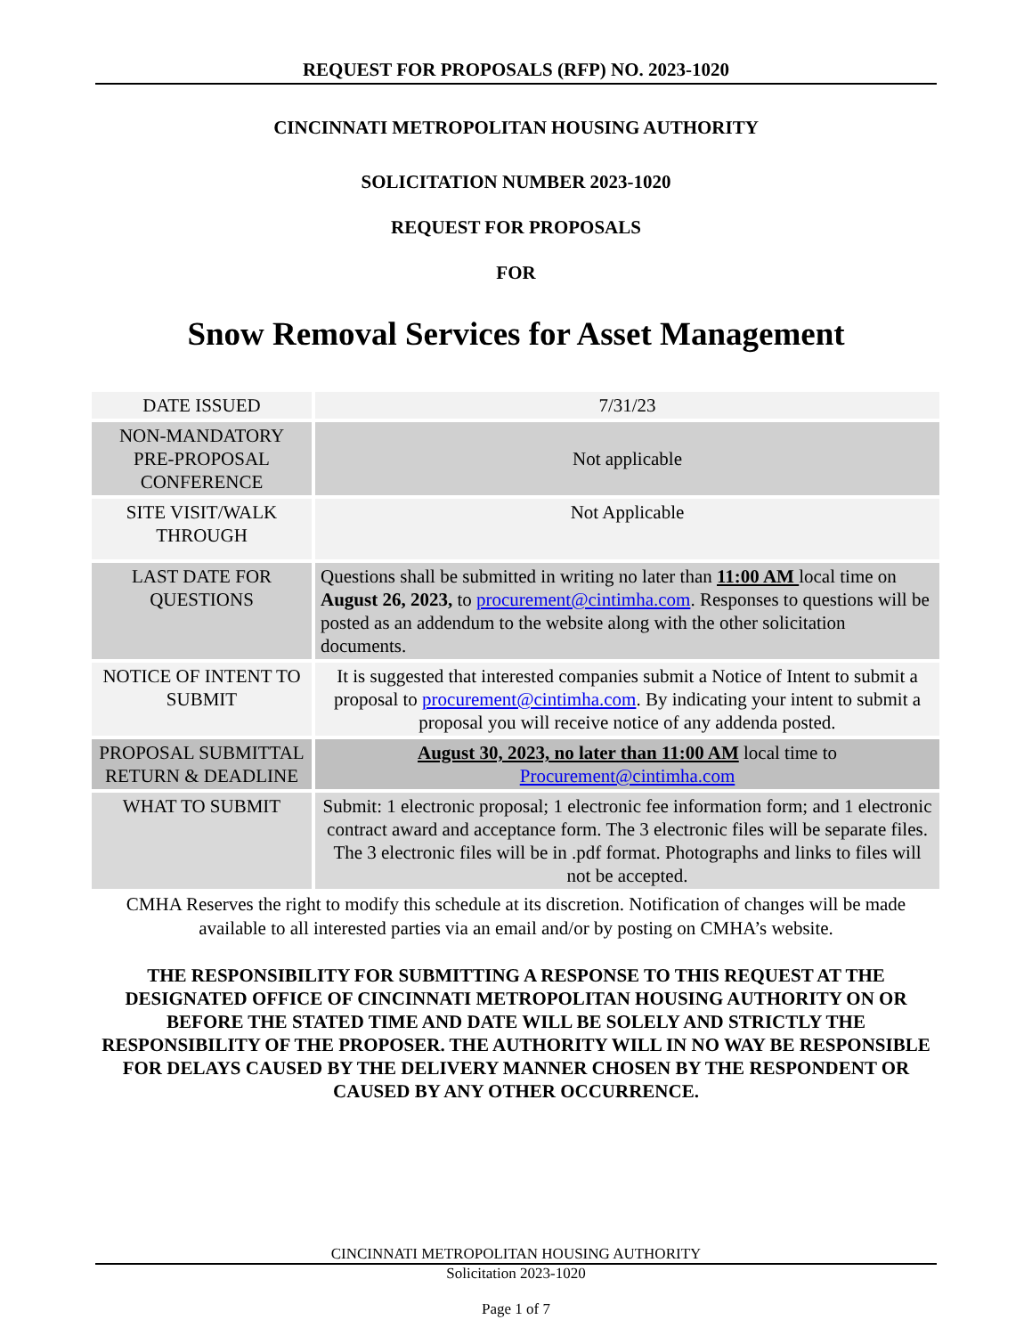REQUEST FOR PROPOSALS (RFP) NO. 2023-1020
CINCINNATI METROPOLITAN HOUSING AUTHORITY
SOLICITATION NUMBER 2023-1020
REQUEST FOR PROPOSALS
FOR
Snow Removal Services for Asset Management
| DATE ISSUED | 7/31/23 |
| NON-MANDATORY PRE-PROPOSAL CONFERENCE | Not applicable |
| SITE VISIT/WALK THROUGH | Not Applicable |
| LAST DATE FOR QUESTIONS | Questions shall be submitted in writing no later than 11:00 AM local time on August 26, 2023, to procurement@cintimha.com . Responses to questions will be posted as an addendum to the website along with the other solicitation documents. |
| NOTICE OF INTENT TO SUBMIT | It is suggested that interested companies submit a Notice of Intent to submit a proposal to procurement@cintimha.com . By indicating your intent to submit a proposal you will receive notice of any addenda posted. |
| PROPOSAL SUBMITTAL RETURN & DEADLINE | August 30, 2023, no later than 11:00 AM local time to Procurement@cintimha.com |
| WHAT TO SUBMIT | Submit: 1 electronic proposal; 1 electronic fee information form; and 1 electronic contract award and acceptance form. The 3 electronic files will be separate files. The 3 electronic files will be in .pdf format. Photographs and links to files will not be accepted. |
CMHA Reserves the right to modify this schedule at its discretion. Notification of changes will be made available to all interested parties via an email and/or by posting on CMHA’s website.
THE RESPONSIBILITY FOR SUBMITTING A RESPONSE TO THIS REQUEST AT THE DESIGNATED OFFICE OF CINCINNATI METROPOLITAN HOUSING AUTHORITY ON OR BEFORE THE STATED TIME AND DATE WILL BE SOLELY AND STRICTLY THE RESPONSIBILITY OF THE PROPOSER. THE AUTHORITY WILL IN NO WAY BE RESPONSIBLE FOR DELAYS CAUSED BY THE DELIVERY MANNER CHOSEN BY THE RESPONDENT OR CAUSED BY ANY OTHER OCCURRENCE.
CINCINNATI METROPOLITAN HOUSING AUTHORITY
Solicitation 2023-1020
Page 1 of 7